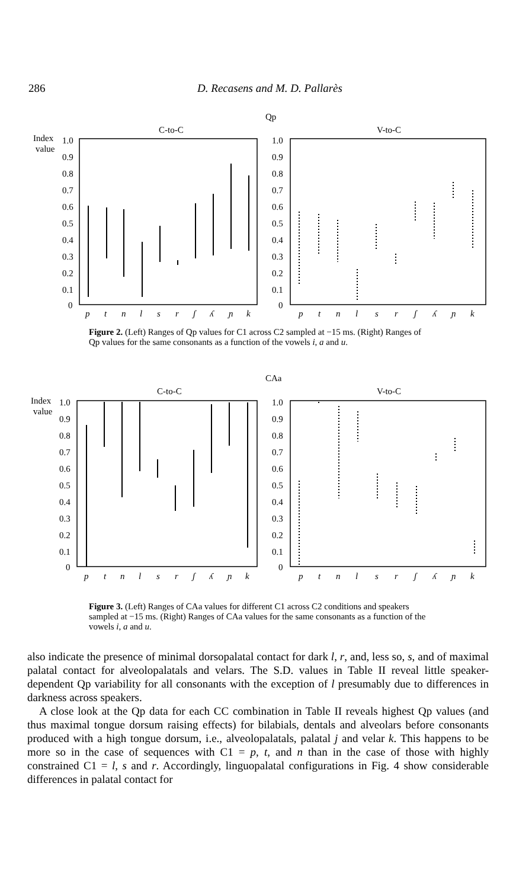286
D. Recasens and M. D. Pallarès
Qp
C-to-C
V-to-C
Index
value
1.0
0.9
0.8
0.7
0.6
0.5
0.4
0.3
0.2
0.1
0
1.0
0.9
0.8
0.7
0.6
0.5
0.4
0.3
0.2
0.1
0
p
t
n
l
s
r
ʃ
ʎ
ɲ
k
p
t
n
l
s
r
ʃ
ʎ
ɲ
k
Figure 2. (Left) Ranges of Qp values for C1 across C2 sampled at −15 ms. (Right) Ranges of Qp values for the same consonants as a function of the vowels i, a and u.
CAa
C-to-C
V-to-C
Index
value
1.0
0.9
0.8
0.7
0.6
0.5
0.4
0.3
0.2
0.1
0
1.0
0.9
0.8
0.7
0.6
0.5
0.4
0.3
0.2
0.1
0
p
t
n
l
s
r
ʃ
ʎ
ɲ
k
p
t
n
l
s
r
ʃ
ʎ
ɲ
k
Figure 3. (Left) Ranges of CAa values for different C1 across C2 conditions and speakers sampled at −15 ms. (Right) Ranges of CAa values for the same consonants as a function of the vowels i, a and u.
also indicate the presence of minimal dorsopalatal contact for dark l, r, and, less so, s, and of maximal palatal contact for alveolopalatals and velars. The S.D. values in Table II reveal little speaker-dependent Qp variability for all consonants with the exception of l presumably due to differences in darkness across speakers.
A close look at the Qp data for each CC combination in Table II reveals highest Qp values (and thus maximal tongue dorsum raising effects) for bilabials, dentals and alveolars before consonants produced with a high tongue dorsum, i.e., alveolopalatals, palatal j and velar k. This happens to be more so in the case of sequences with C1 = p, t, and n than in the case of those with highly constrained C1 = l, s and r. Accordingly, linguopalatal configurations in Fig. 4 show considerable differences in palatal contact for